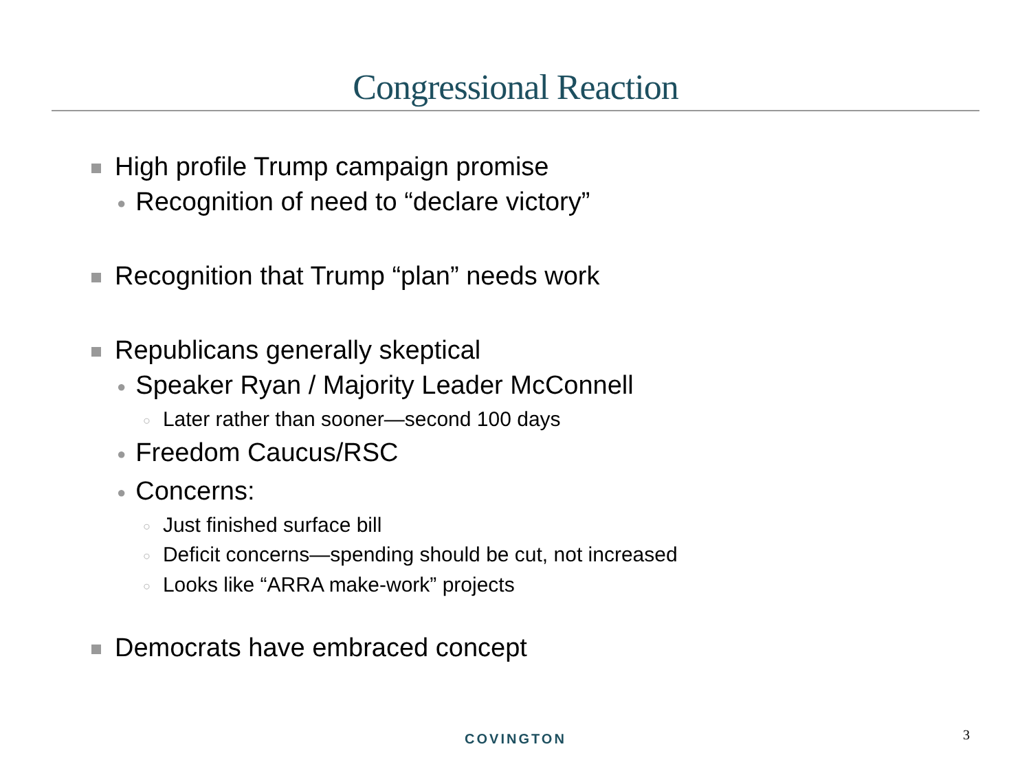Congressional Reaction
High profile Trump campaign promise
● Recognition of need to “declare victory”
Recognition that Trump “plan” needs work
Republicans generally skeptical
● Speaker Ryan / Majority Leader McConnell
○ Later rather than sooner—second 100 days
● Freedom Caucus/RSC
● Concerns:
○ Just finished surface bill
○ Deficit concerns—spending should be cut, not increased
○ Looks like “ARRA make-work” projects
Democrats have embraced concept
COVINGTON 3